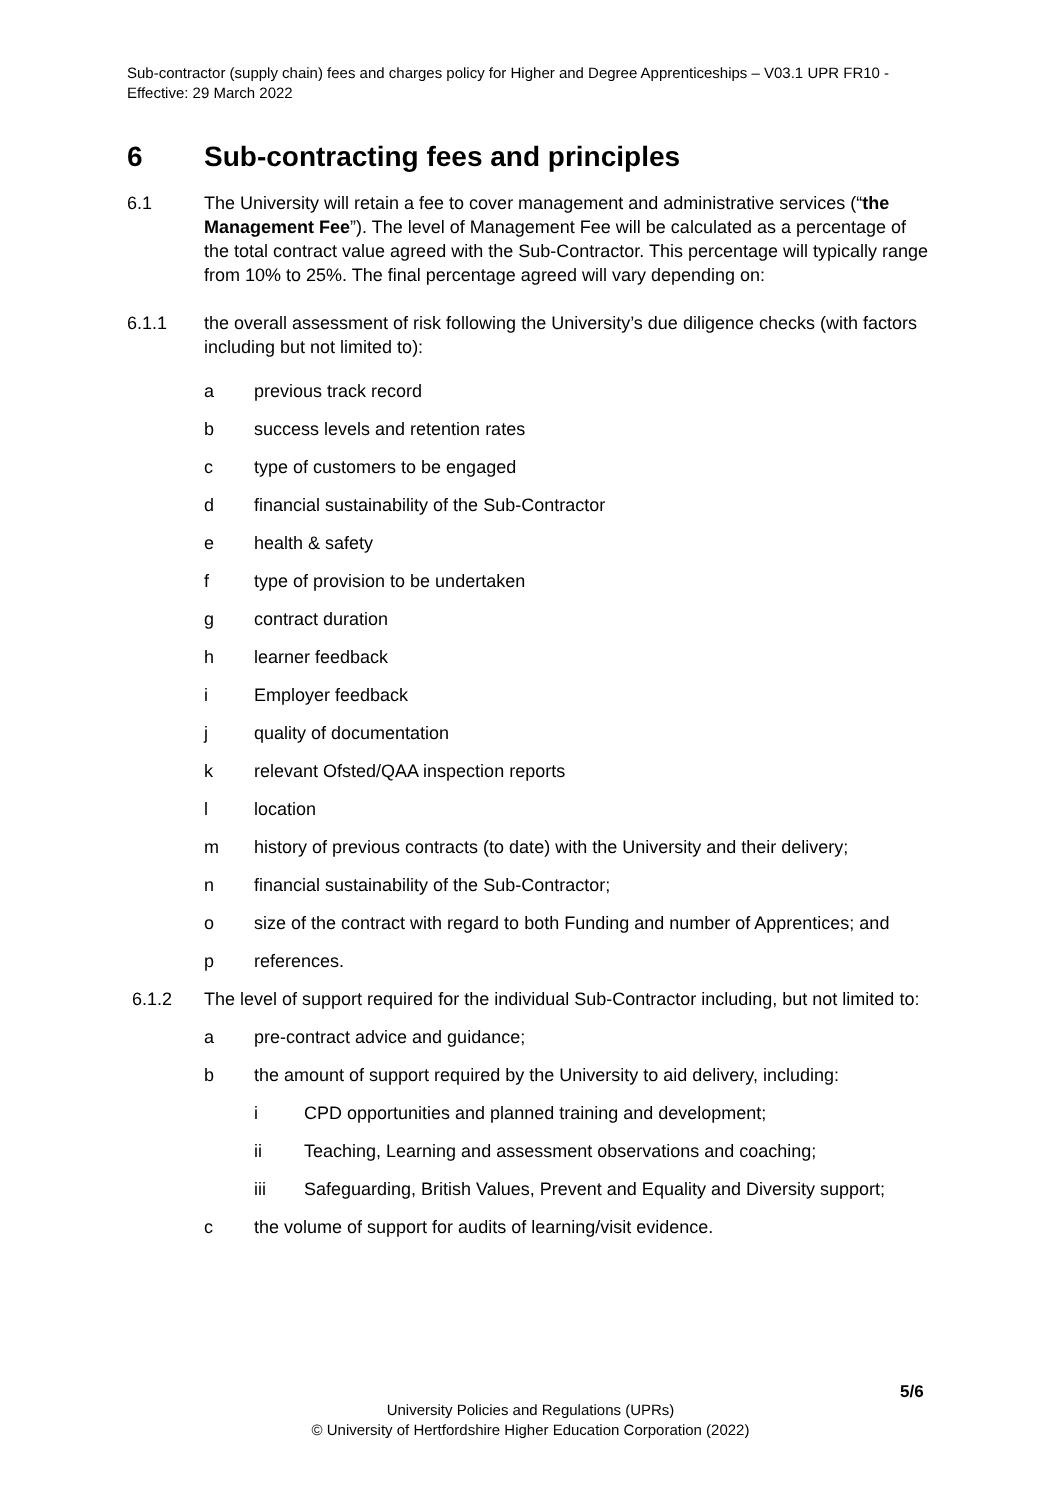Sub-contractor (supply chain) fees and charges policy for Higher and Degree Apprenticeships – V03.1 UPR FR10 - Effective: 29 March 2022
6 Sub-contracting fees and principles
6.1 The University will retain a fee to cover management and administrative services (“the Management Fee”). The level of Management Fee will be calculated as a percentage of the total contract value agreed with the Sub-Contractor. This percentage will typically range from 10% to 25%. The final percentage agreed will vary depending on:
6.1.1 the overall assessment of risk following the University’s due diligence checks (with factors including but not limited to):
a previous track record
b success levels and retention rates
c type of customers to be engaged
d financial sustainability of the Sub-Contractor
e health & safety
f type of provision to be undertaken
g contract duration
h learner feedback
i Employer feedback
j quality of documentation
k relevant Ofsted/QAA inspection reports
l location
m history of previous contracts (to date) with the University and their delivery;
n financial sustainability of the Sub-Contractor;
o size of the contract with regard to both Funding and number of Apprentices; and
p references.
6.1.2 The level of support required for the individual Sub-Contractor including, but not limited to:
a pre-contract advice and guidance;
b the amount of support required by the University to aid delivery, including:
i CPD opportunities and planned training and development;
ii Teaching, Learning and assessment observations and coaching;
iii Safeguarding, British Values, Prevent and Equality and Diversity support;
c the volume of support for audits of learning/visit evidence.
5/6
University Policies and Regulations (UPRs)
© University of Hertfordshire Higher Education Corporation (2022)